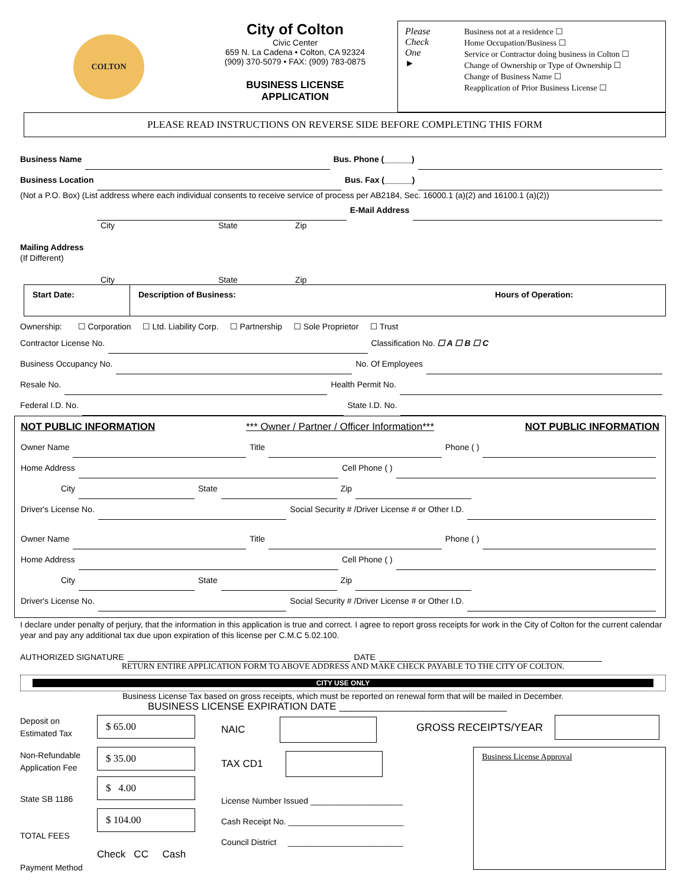COLTON
City of Colton
Civic Center
659 N. La Cadena • Colton, CA 92324
(909) 370-5079 • FAX: (909) 783-0875
BUSINESS LICENSE
APPLICATION
Please
Check
One
►
Business not at a residence ☐
Home Occupation/Business ☐
Service or Contractor doing business in Colton ☐
Change of Ownership or Type of Ownership ☐
Change of Business Name ☐
Reapplication of Prior Business License ☐
PLEASE READ INSTRUCTIONS ON REVERSE SIDE BEFORE COMPLETING THIS FORM
Business Name Bus. Phone (______)
Business Location Bus. Fax (______)
(Not a P.O. Box) (List address where each individual consents to receive service of process per AB2184, Sec. 16000.1 (a)(2) and 16100.1 (a)(2))
E-Mail Address
City State Zip
Mailing Address
(If Different)
City State Zip
Start Date: Description of Business: Hours of Operation:
Ownership: ☐ Corporation ☐ Ltd. Liability Corp. ☐ Partnership ☐ Sole Proprietor ☐ Trust
Contractor License No. Classification No. ☐ A ☐ B ☐ C
Business Occupancy No. No. Of Employees
Resale No. Health Permit No.
Federal I.D. No. State I.D. No.
NOT PUBLIC INFORMATION *** Owner / Partner / Officer Information*** NOT PUBLIC INFORMATION
Owner Name Title Phone ( )
Home Address Cell Phone ( )
City State Zip
Driver's License No. Social Security # /Driver License # or Other I.D.
Owner Name Title Phone ( )
Home Address Cell Phone ( )
City State Zip
Driver's License No. Social Security # /Driver License # or Other I.D.
I declare under penalty of perjury, that the information in this application is true and correct. I agree to report gross receipts for work in the City of Colton for the current calendar year and pay any additional tax due upon expiration of this license per C.M.C 5.02.100.
AUTHORIZED SIGNATURE DATE
RETURN ENTIRE APPLICATION FORM TO ABOVE ADDRESS AND MAKE CHECK PAYABLE TO THE CITY OF COLTON.
CITY USE ONLY
Business License Tax based on gross receipts, which must be reported on renewal form that will be mailed in December.
BUSINESS LICENSE EXPIRATION DATE ______________________________
Deposit on
Estimated Tax
Non-Refundable
Application Fee
State SB 1186
TOTAL FEES
Payment Method
$ 65.00
$ 35.00
$ 4.00
$ 104.00
Check CC Cash
NAIC
TAX CD1
License Number Issued ____________________
Cash Receipt No. _________________________
Council District _________________________
GROSS RECEIPTS/YEAR
Business License Approval